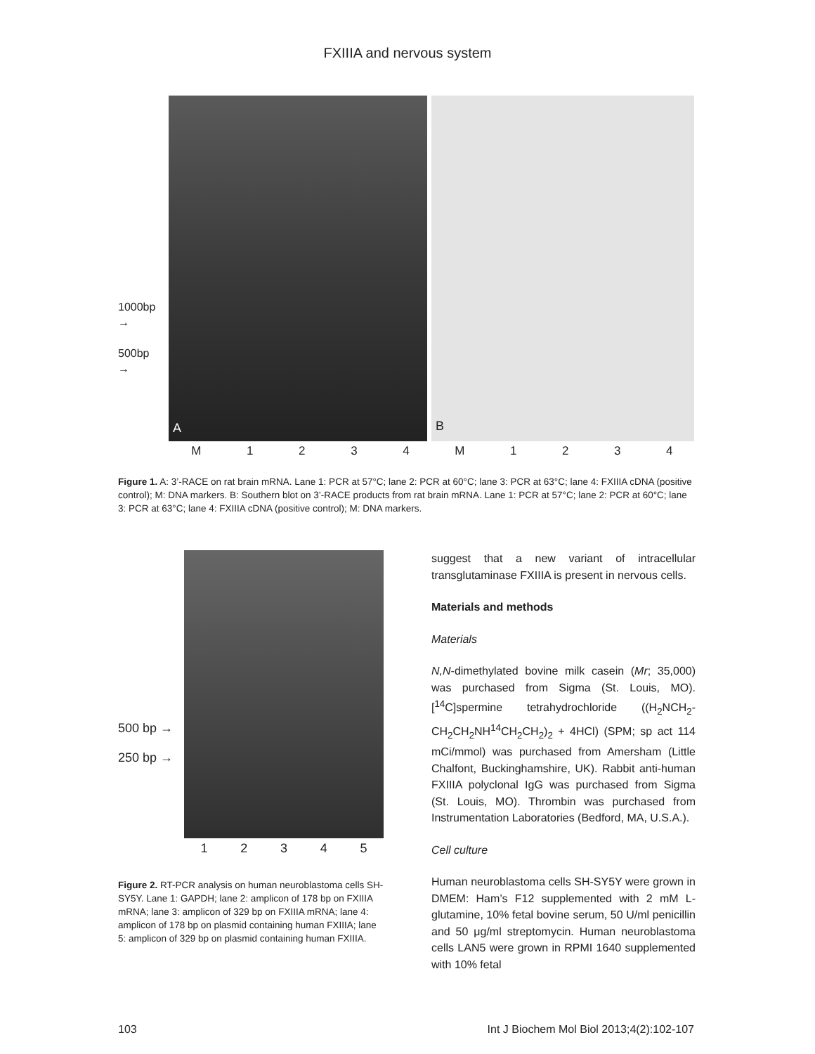FXIIIA and nervous system
1000bp
→
500bp
→
A
B
M 1234 M 1234
Figure 1. A: 3’-RACE on rat brain mRNA. Lane 1: PCR at 57°C; lane 2: PCR at 60°C; lane 3: PCR at 63°C; lane 4: FXIIIA cDNA (positive control); M: DNA markers. B: Southern blot on 3’-RACE products from rat brain mRNA. Lane 1: PCR at 57°C; lane 2: PCR at 60°C; lane 3: PCR at 63°C; lane 4: FXIIIA cDNA (positive control); M: DNA markers.
500 bp →
250 bp →
12345
Figure 2. RT-PCR analysis on human neuroblastoma cells SH-SY5Y. Lane 1: GAPDH; lane 2: amplicon of 178 bp on FXIIIA mRNA; lane 3: amplicon of 329 bp on FXIIIA mRNA; lane 4: amplicon of 178 bp on plasmid containing human FXIIIA; lane 5: amplicon of 329 bp on plasmid containing human FXIIIA.
suggest that a new variant of intracellular transglutaminase FXIIIA is present in nervous cells.
Materials and methods
Materials
N,N-dimethylated bovine milk casein (Mr; 35,000) was purchased from Sigma (St. Louis, MO). [<sup>14</sup>C]spermine tetrahydrochloride ((H<sub>2</sub>NCH<sub>2</sub>-CH<sub>2</sub>CH<sub>2</sub>NH<sup>14</sup>CH<sub>2</sub>CH<sub>2</sub>)<sub>2</sub> + 4HCl) (SPM; sp act 114 mCi/mmol) was purchased from Amersham (Little Chalfont, Buckinghamshire, UK). Rabbit anti-human FXIIIA polyclonal IgG was purchased from Sigma (St. Louis, MO). Thrombin was purchased from Instrumentation Laboratories (Bedford, MA, U.S.A.).
Cell culture
Human neuroblastoma cells SH-SY5Y were grown in DMEM: Ham’s F12 supplemented with 2 mM L-glutamine, 10% fetal bovine serum, 50 U/ml penicillin and 50 μg/ml streptomycin. Human neuroblastoma cells LAN5 were grown in RPMI 1640 supplemented with 10% fetal
103 Int J Biochem Mol Biol 2013;4(2):102-107